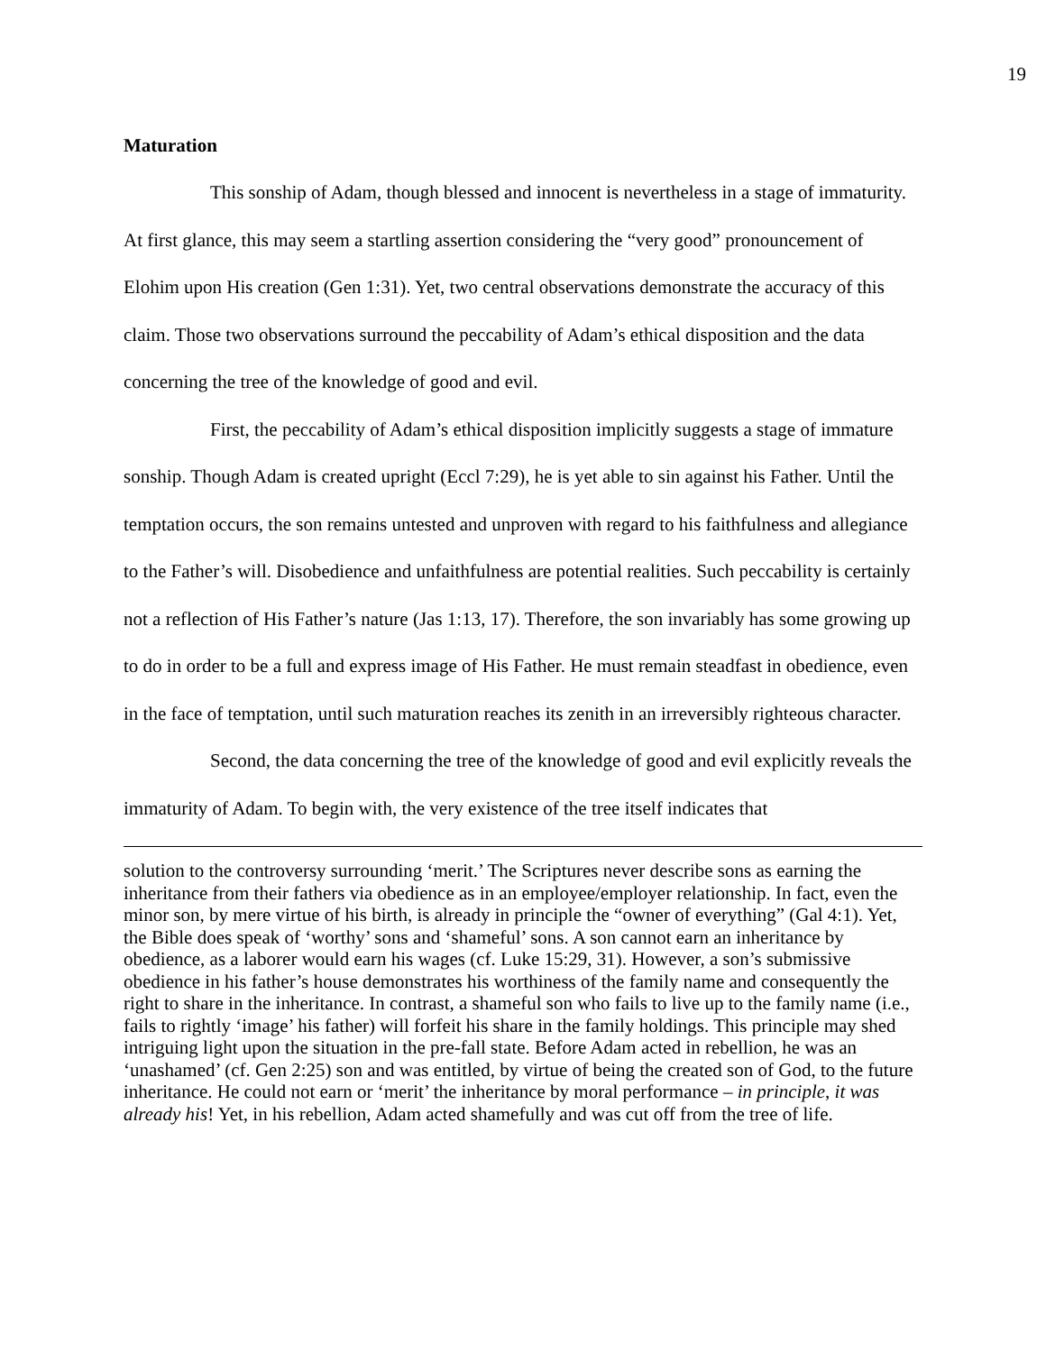19
Maturation
This sonship of Adam, though blessed and innocent is nevertheless in a stage of immaturity. At first glance, this may seem a startling assertion considering the “very good” pronouncement of Elohim upon His creation (Gen 1:31). Yet, two central observations demonstrate the accuracy of this claim. Those two observations surround the peccability of Adam’s ethical disposition and the data concerning the tree of the knowledge of good and evil.
First, the peccability of Adam’s ethical disposition implicitly suggests a stage of immature sonship. Though Adam is created upright (Eccl 7:29), he is yet able to sin against his Father. Until the temptation occurs, the son remains untested and unproven with regard to his faithfulness and allegiance to the Father’s will. Disobedience and unfaithfulness are potential realities. Such peccability is certainly not a reflection of His Father’s nature (Jas 1:13, 17). Therefore, the son invariably has some growing up to do in order to be a full and express image of His Father. He must remain steadfast in obedience, even in the face of temptation, until such maturation reaches its zenith in an irreversibly righteous character.
Second, the data concerning the tree of the knowledge of good and evil explicitly reveals the immaturity of Adam. To begin with, the very existence of the tree itself indicates that
solution to the controversy surrounding ‘merit.’ The Scriptures never describe sons as earning the inheritance from their fathers via obedience as in an employee/employer relationship. In fact, even the minor son, by mere virtue of his birth, is already in principle the “owner of everything” (Gal 4:1). Yet, the Bible does speak of ‘worthy’ sons and ‘shameful’ sons. A son cannot earn an inheritance by obedience, as a laborer would earn his wages (cf. Luke 15:29, 31). However, a son’s submissive obedience in his father’s house demonstrates his worthiness of the family name and consequently the right to share in the inheritance. In contrast, a shameful son who fails to live up to the family name (i.e., fails to rightly ‘image’ his father) will forfeit his share in the family holdings. This principle may shed intriguing light upon the situation in the pre-fall state. Before Adam acted in rebellion, he was an ‘unashamed’ (cf. Gen 2:25) son and was entitled, by virtue of being the created son of God, to the future inheritance. He could not earn or ‘merit’ the inheritance by moral performance – in principle, it was already his! Yet, in his rebellion, Adam acted shamefully and was cut off from the tree of life.